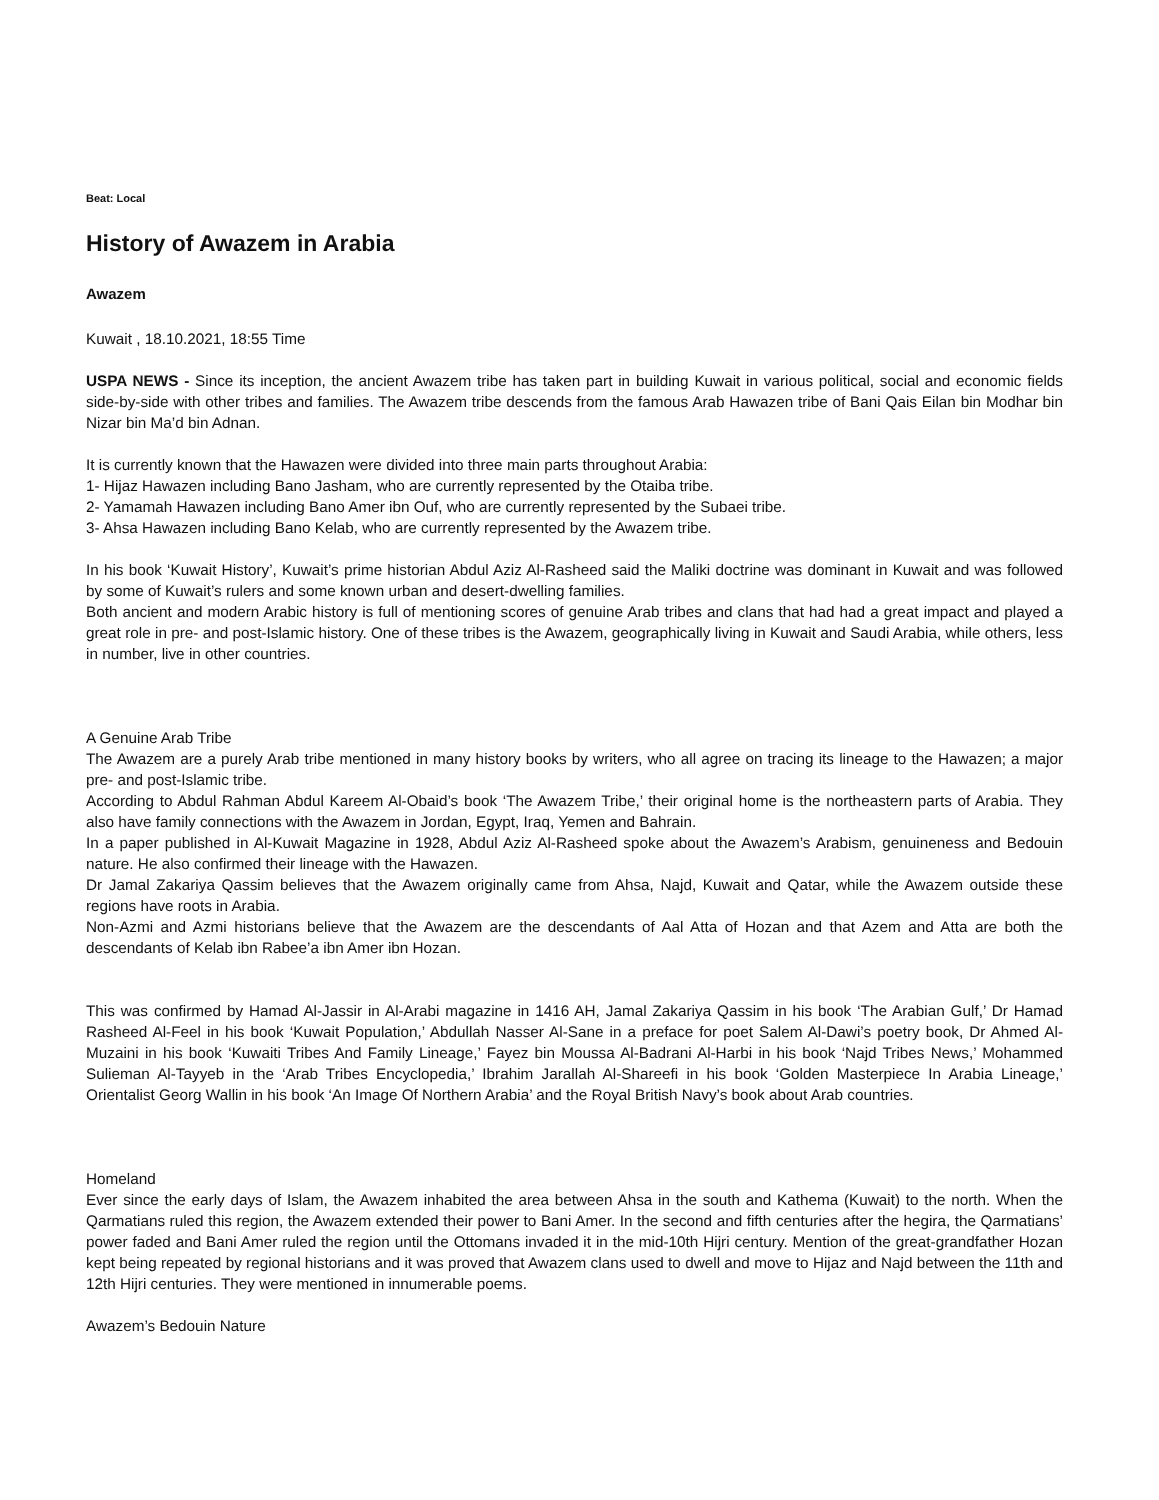Beat: Local
History of Awazem in Arabia
Awazem
Kuwait , 18.10.2021, 18:55 Time
USPA NEWS - Since its inception, the ancient Awazem tribe has taken part in building Kuwait in various political, social and economic fields side-by-side with other tribes and families. The Awazem tribe descends from the famous Arab Hawazen tribe of Bani Qais Eilan bin Modhar bin Nizar bin Ma’d bin Adnan.
It is currently known that the Hawazen were divided into three main parts throughout Arabia:
1- Hijaz Hawazen including Bano Jasham, who are currently represented by the Otaiba tribe.
2- Yamamah Hawazen including Bano Amer ibn Ouf, who are currently represented by the Subaei tribe.
3- Ahsa Hawazen including Bano Kelab, who are currently represented by the Awazem tribe.
In his book ‘Kuwait History’, Kuwait’s prime historian Abdul Aziz Al-Rasheed said the Maliki doctrine was dominant in Kuwait and was followed by some of Kuwait’s rulers and some known urban and desert-dwelling families.
Both ancient and modern Arabic history is full of mentioning scores of genuine Arab tribes and clans that had had a great impact and played a great role in pre- and post-Islamic history. One of these tribes is the Awazem, geographically living in Kuwait and Saudi Arabia, while others, less in number, live in other countries.
A Genuine Arab Tribe
The Awazem are a purely Arab tribe mentioned in many history books by writers, who all agree on tracing its lineage to the Hawazen; a major pre- and post-Islamic tribe.
According to Abdul Rahman Abdul Kareem Al-Obaid’s book ‘The Awazem Tribe,’ their original home is the northeastern parts of Arabia. They also have family connections with the Awazem in Jordan, Egypt, Iraq, Yemen and Bahrain.
In a paper published in Al-Kuwait Magazine in 1928, Abdul Aziz Al-Rasheed spoke about the Awazem’s Arabism, genuineness and Bedouin nature. He also confirmed their lineage with the Hawazen.
Dr Jamal Zakariya Qassim believes that the Awazem originally came from Ahsa, Najd, Kuwait and Qatar, while the Awazem outside these regions have roots in Arabia.
Non-Azmi and Azmi historians believe that the Awazem are the descendants of Aal Atta of Hozan and that Azem and Atta are both the descendants of Kelab ibn Rabee’a ibn Amer ibn Hozan.
This was confirmed by Hamad Al-Jassir in Al-Arabi magazine in 1416 AH, Jamal Zakariya Qassim in his book ‘The Arabian Gulf,’ Dr Hamad Rasheed Al-Feel in his book ‘Kuwait Population,’ Abdullah Nasser Al-Sane in a preface for poet Salem Al-Dawi’s poetry book, Dr Ahmed Al-Muzaini in his book ‘Kuwaiti Tribes And Family Lineage,’ Fayez bin Moussa Al-Badrani Al-Harbi in his book ‘Najd Tribes News,’ Mohammed Sulieman Al-Tayyeb in the ‘Arab Tribes Encyclopedia,’ Ibrahim Jarallah Al-Shareefi in his book ‘Golden Masterpiece In Arabia Lineage,’ Orientalist Georg Wallin in his book ‘An Image Of Northern Arabia’ and the Royal British Navy’s book about Arab countries.
Homeland
Ever since the early days of Islam, the Awazem inhabited the area between Ahsa in the south and Kathema (Kuwait) to the north. When the Qarmatians ruled this region, the Awazem extended their power to Bani Amer. In the second and fifth centuries after the hegira, the Qarmatians’ power faded and Bani Amer ruled the region until the Ottomans invaded it in the mid-10th Hijri century. Mention of the great-grandfather Hozan kept being repeated by regional historians and it was proved that Awazem clans used to dwell and move to Hijaz and Najd between the 11th and 12th Hijri centuries. They were mentioned in innumerable poems.
Awazem’s Bedouin Nature